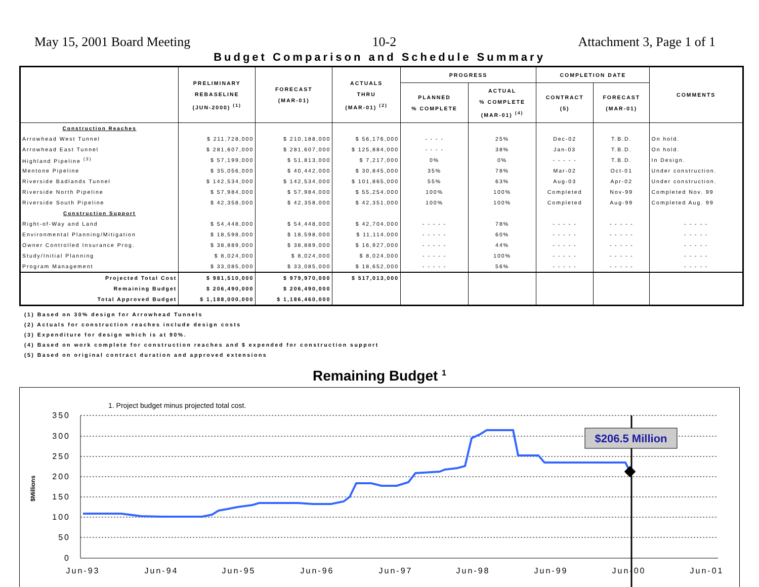May 15, 2001 Board Meeting 10-2 Attachment 3, Page 1 of 1
Budget Comparison and Schedule Summary
| | PRELIMINARY REBASELINE (JUN-2000) <sup>(1)</sup> | FORECAST (MAR-01) | ACTUALS THRU (MAR-01) <sup>(2)</sup> | PROGRESS | | COMPLETION DATE | | COMMENTS |
| --- | --- | --- | --- | --- | --- | --- | --- | --- |
| | | | | PLANNED % COMPLETE | ACTUAL % COMPLETE (MAR-01) <sup>(4)</sup> | CONTRACT (5) | FORECAST (MAR-01) | |
| Construction Reaches | | | | | | | | |
| Arrowhead West Tunnel | $ 211,728,000 | $ 210,188,000 | $ 56,176,000 | - - - - | 25% | Dec-02 | T.B.D. | On hold. |
| Arrowhead East Tunnel | $ 281,607,000 | $ 281,607,000 | $ 125,884,000 | - - - - | 38% | Jan-03 | T.B.D. | On hold. |
| Highland Pipeline <sup>(3)</sup> | $ 57,199,000 | $ 51,813,000 | $ 7,217,000 | 0% | 0% | - - - - - | T.B.D. | In Design. |
| Mentone Pipeline | $ 35,056,000 | $ 40,442,000 | $ 30,845,000 | 35% | 78% | Mar-02 | Oct-01 | Under construction. |
| Riverside Badlands Tunnel | $ 142,534,000 | $ 142,534,000 | $ 101,865,000 | 55% | 63% | Aug-03 | Apr-02 | Under construction. |
| Riverside North Pipeline | $ 57,984,000 | $ 57,984,000 | $ 55,254,000 | 100% | 100% | Completed | Nov-99 | Completed Nov. 99 |
| Riverside South Pipeline | $ 42,358,000 | $ 42,358,000 | $ 42,351,000 | 100% | 100% | Completed | Aug-99 | Completed Aug. 99 |
| Construction Support | | | | | | | | |
| Right-of-Way and Land | $ 54,448,000 | $ 54,448,000 | $ 42,704,000 | - - - - - | 78% | - - - - - | - - - - - | - - - - - |
| Environmental Planning/Mitigation | $ 18,598,000 | $ 18,598,000 | $ 11,114,000 | - - - - - | 60% | - - - - - | - - - - - | - - - - - |
| Owner Controlled Insurance Prog. | $ 38,889,000 | $ 38,889,000 | $ 16,927,000 | - - - - - | 44% | - - - - - | - - - - - | - - - - - |
| Study/Initial Planning | $ 8,024,000 | $ 8,024,000 | $ 8,024,000 | - - - - - | 100% | - - - - - | - - - - - | - - - - - |
| Program Management | $ 33,085,000 | $ 33,085,000 | $ 18,652,000 | - - - - - | 56% | - - - - - | - - - - - | - - - - - |
| Projected Total Cost | $ 981,510,000 | $ 979,970,000 | $ 517,013,000 | | | | | |
| Remaining Budget | $ 206,490,000 | $ 206,490,000 | | | | | | |
| Total Approved Budget | $ 1,188,000,000 | $ 1,186,460,000 | | | | | | |
(1) Based on 30% design for Arrowhead Tunnels
(2) Actuals for construction reaches include design costs
(3) Expenditure for design which is at 90%.
(4) Based on work complete for construction reaches and $ expended for construction support
(5) Based on original contract duration and approved extensions
Remaining Budget <sup>1</sup>
1. Project budget minus projected total cost.
350
300
250
200
150
100
50
0
$Millions
Jun-93
Jun-94
Jun-95
Jun-96
Jun-97
Jun-98
Jun-99
Jun-00
Jun-01
$206.5 Million